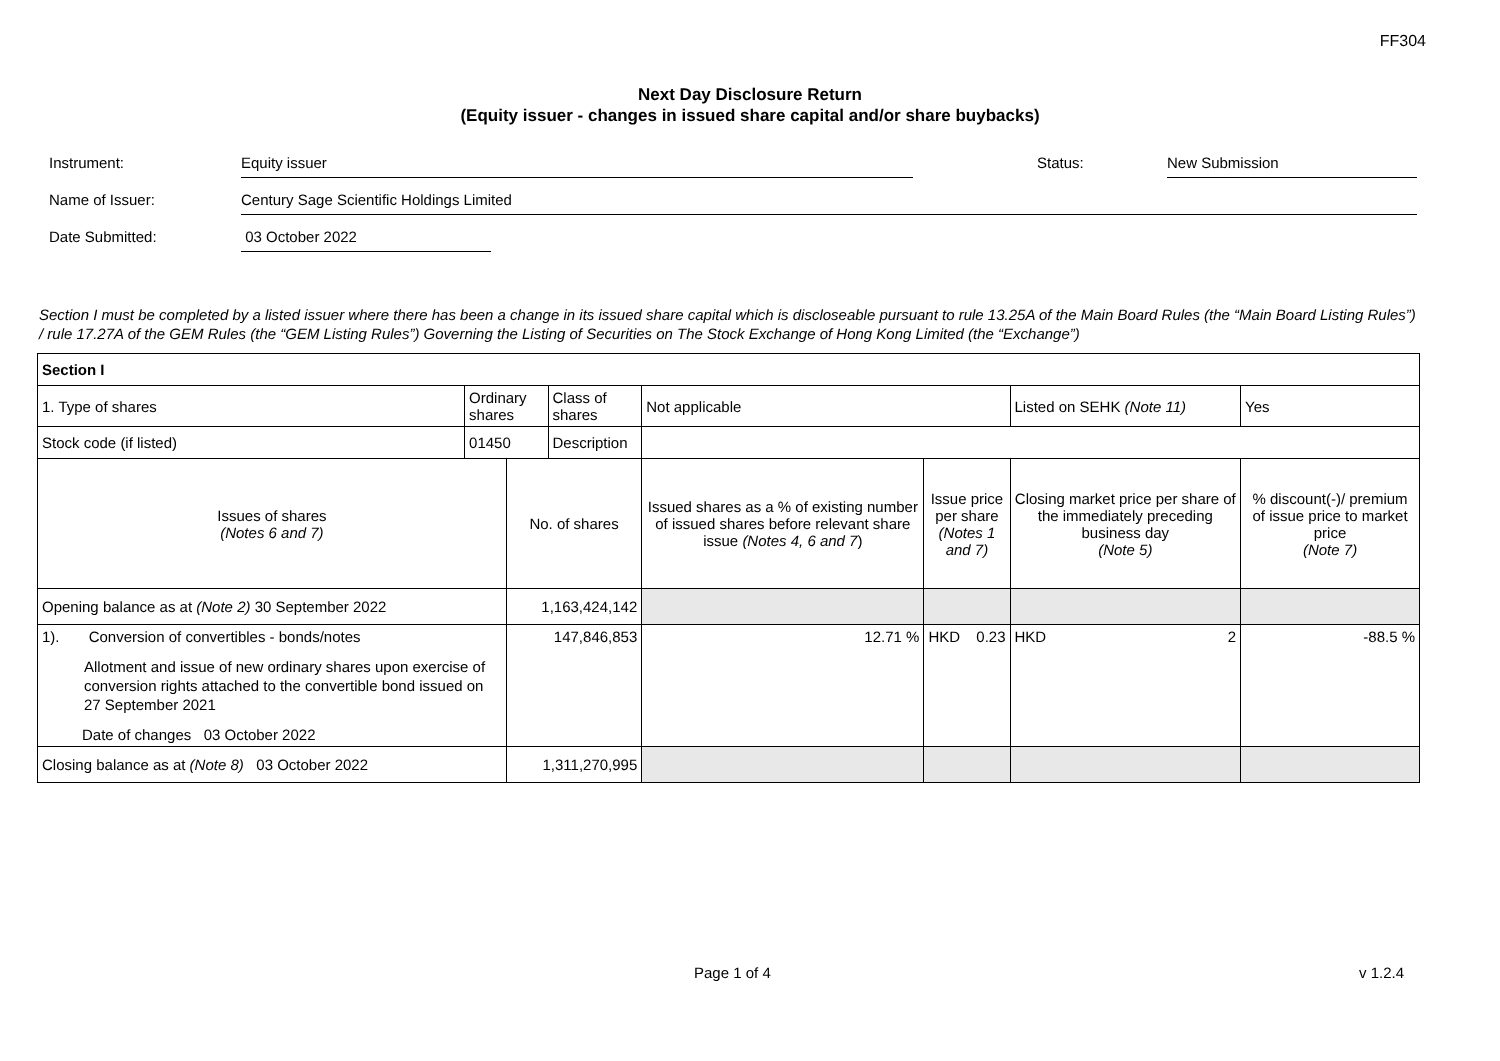FF304
Next Day Disclosure Return
(Equity issuer - changes in issued share capital and/or share buybacks)
Instrument: Equity issuer Status: New Submission
Name of Issuer: Century Sage Scientific Holdings Limited
Date Submitted: 03 October 2022
Section I must be completed by a listed issuer where there has been a change in its issued share capital which is discloseable pursuant to rule 13.25A of the Main Board Rules (the “Main Board Listing Rules”) / rule 17.27A of the GEM Rules (the “GEM Listing Rules”) Governing the Listing of Securities on The Stock Exchange of Hong Kong Limited (the “Exchange”)
| Section I | | | | | | | |
| 1. Type of shares | Ordinary shares | | Class of shares | Not applicable | | Listed on SEHK (Note 11) | Yes |
| Stock code (if listed) | 01450 | | Description | | | | |
| Issues of shares (Notes 6 and 7) | | No. of shares | | Issued shares as a % of existing number of issued shares before relevant share issue (Notes 4, 6 and 7 ) | Issue price per share (Notes 1 and 7) | Closing market price per share of the immediately preceding business day (Note 5) | % discount(-)/ premium of issue price to market price (Note 7) |
| Opening balance as at (Note 2) 30 September 2022 | | 1,163,424,142 | | | | | |
| 1). Conversion of convertibles - bonds/notes Allotment and issue of new ordinary shares upon exercise of conversion rights attached to the convertible bond issued on 27 September 2021 Date of changes 03 October 2022 | | 147,846,853 | | 12.71 % | HKD 0.23 | HKD 2 | -88.5 % |
| Closing balance as at (Note 8) 03 October 2022 | | 1,311,270,995 | | | | | |
Page 1 of 4 v 1.2.4